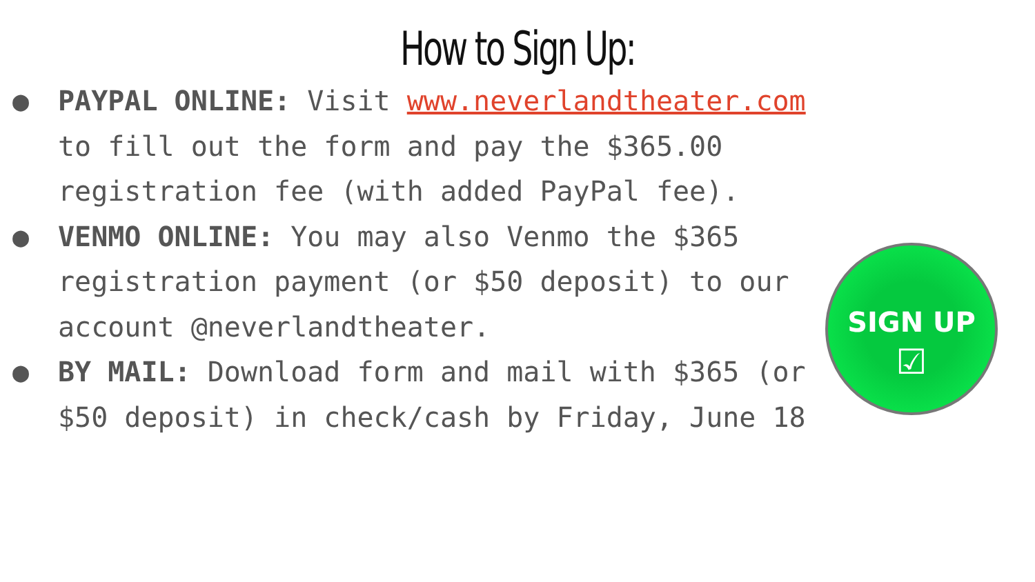How to Sign Up:
● PAYPAL ONLINE: Visit www.neverlandtheater.com to fill out the form and pay the $365.00 registration fee (with added PayPal fee).
● VENMO ONLINE: You may also Venmo the $365 registration payment (or $50 deposit) to our account @neverlandtheater.
● BY MAIL: Download form and mail with $365 (or $50 deposit) in check/cash by Friday, June 18
SIGN UP
☑